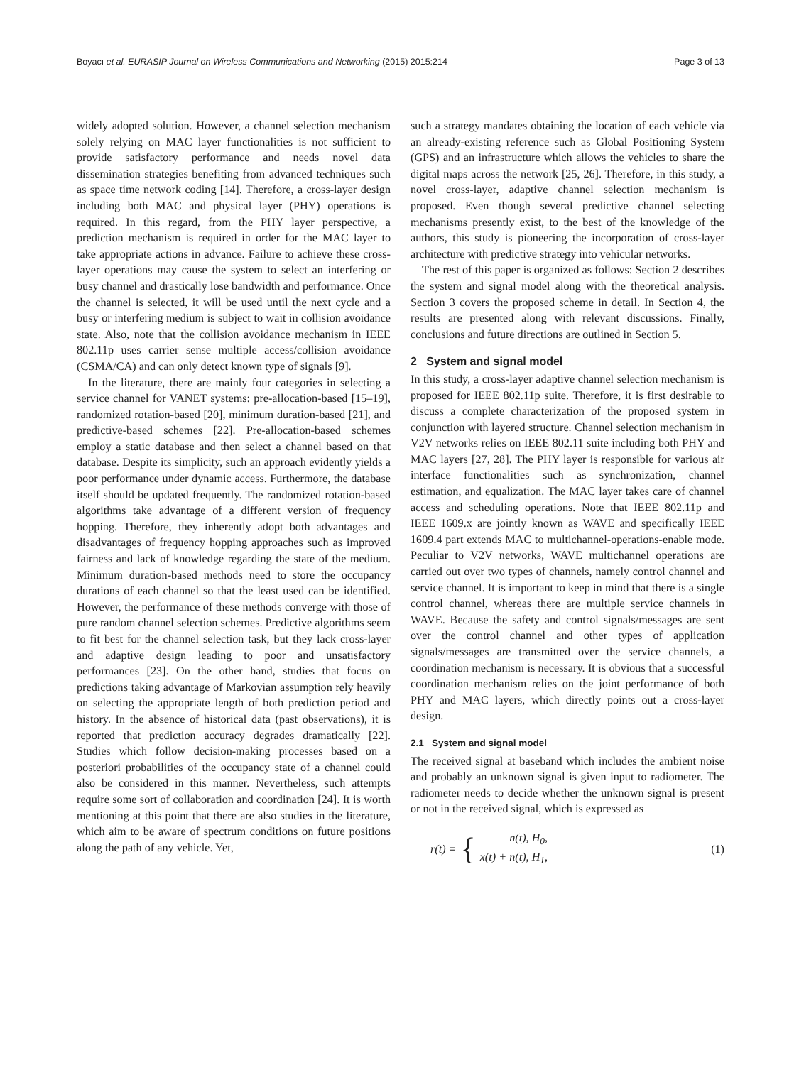Boyacı et al. EURASIP Journal on Wireless Communications and Networking (2015) 2015:214 Page 3 of 13
widely adopted solution. However, a channel selection mechanism solely relying on MAC layer functionalities is not sufficient to provide satisfactory performance and needs novel data dissemination strategies benefiting from advanced techniques such as space time network coding [14]. Therefore, a cross-layer design including both MAC and physical layer (PHY) operations is required. In this regard, from the PHY layer perspective, a prediction mechanism is required in order for the MAC layer to take appropriate actions in advance. Failure to achieve these cross-layer operations may cause the system to select an interfering or busy channel and drastically lose bandwidth and performance. Once the channel is selected, it will be used until the next cycle and a busy or interfering medium is subject to wait in collision avoidance state. Also, note that the collision avoidance mechanism in IEEE 802.11p uses carrier sense multiple access/collision avoidance (CSMA/CA) and can only detect known type of signals [9].
In the literature, there are mainly four categories in selecting a service channel for VANET systems: pre-allocation-based [15–19], randomized rotation-based [20], minimum duration-based [21], and predictive-based schemes [22]. Pre-allocation-based schemes employ a static database and then select a channel based on that database. Despite its simplicity, such an approach evidently yields a poor performance under dynamic access. Furthermore, the database itself should be updated frequently. The randomized rotation-based algorithms take advantage of a different version of frequency hopping. Therefore, they inherently adopt both advantages and disadvantages of frequency hopping approaches such as improved fairness and lack of knowledge regarding the state of the medium. Minimum duration-based methods need to store the occupancy durations of each channel so that the least used can be identified. However, the performance of these methods converge with those of pure random channel selection schemes. Predictive algorithms seem to fit best for the channel selection task, but they lack cross-layer and adaptive design leading to poor and unsatisfactory performances [23]. On the other hand, studies that focus on predictions taking advantage of Markovian assumption rely heavily on selecting the appropriate length of both prediction period and history. In the absence of historical data (past observations), it is reported that prediction accuracy degrades dramatically [22]. Studies which follow decision-making processes based on a posteriori probabilities of the occupancy state of a channel could also be considered in this manner. Nevertheless, such attempts require some sort of collaboration and coordination [24]. It is worth mentioning at this point that there are also studies in the literature, which aim to be aware of spectrum conditions on future positions along the path of any vehicle. Yet,
such a strategy mandates obtaining the location of each vehicle via an already-existing reference such as Global Positioning System (GPS) and an infrastructure which allows the vehicles to share the digital maps across the network [25, 26]. Therefore, in this study, a novel cross-layer, adaptive channel selection mechanism is proposed. Even though several predictive channel selecting mechanisms presently exist, to the best of the knowledge of the authors, this study is pioneering the incorporation of cross-layer architecture with predictive strategy into vehicular networks.
The rest of this paper is organized as follows: Section 2 describes the system and signal model along with the theoretical analysis. Section 3 covers the proposed scheme in detail. In Section 4, the results are presented along with relevant discussions. Finally, conclusions and future directions are outlined in Section 5.
2 System and signal model
In this study, a cross-layer adaptive channel selection mechanism is proposed for IEEE 802.11p suite. Therefore, it is first desirable to discuss a complete characterization of the proposed system in conjunction with layered structure. Channel selection mechanism in V2V networks relies on IEEE 802.11 suite including both PHY and MAC layers [27, 28]. The PHY layer is responsible for various air interface functionalities such as synchronization, channel estimation, and equalization. The MAC layer takes care of channel access and scheduling operations. Note that IEEE 802.11p and IEEE 1609.x are jointly known as WAVE and specifically IEEE 1609.4 part extends MAC to multichannel-operations-enable mode. Peculiar to V2V networks, WAVE multichannel operations are carried out over two types of channels, namely control channel and service channel. It is important to keep in mind that there is a single control channel, whereas there are multiple service channels in WAVE. Because the safety and control signals/messages are sent over the control channel and other types of application signals/messages are transmitted over the service channels, a coordination mechanism is necessary. It is obvious that a successful coordination mechanism relies on the joint performance of both PHY and MAC layers, which directly points out a cross-layer design.
2.1 System and signal model
The received signal at baseband which includes the ambient noise and probably an unknown signal is given input to radiometer. The radiometer needs to decide whether the unknown signal is present or not in the received signal, which is expressed as
r(t) = { n(t), H<sub>0</sub>,
x(t) + n(t), H<sub>1</sub>, (1)